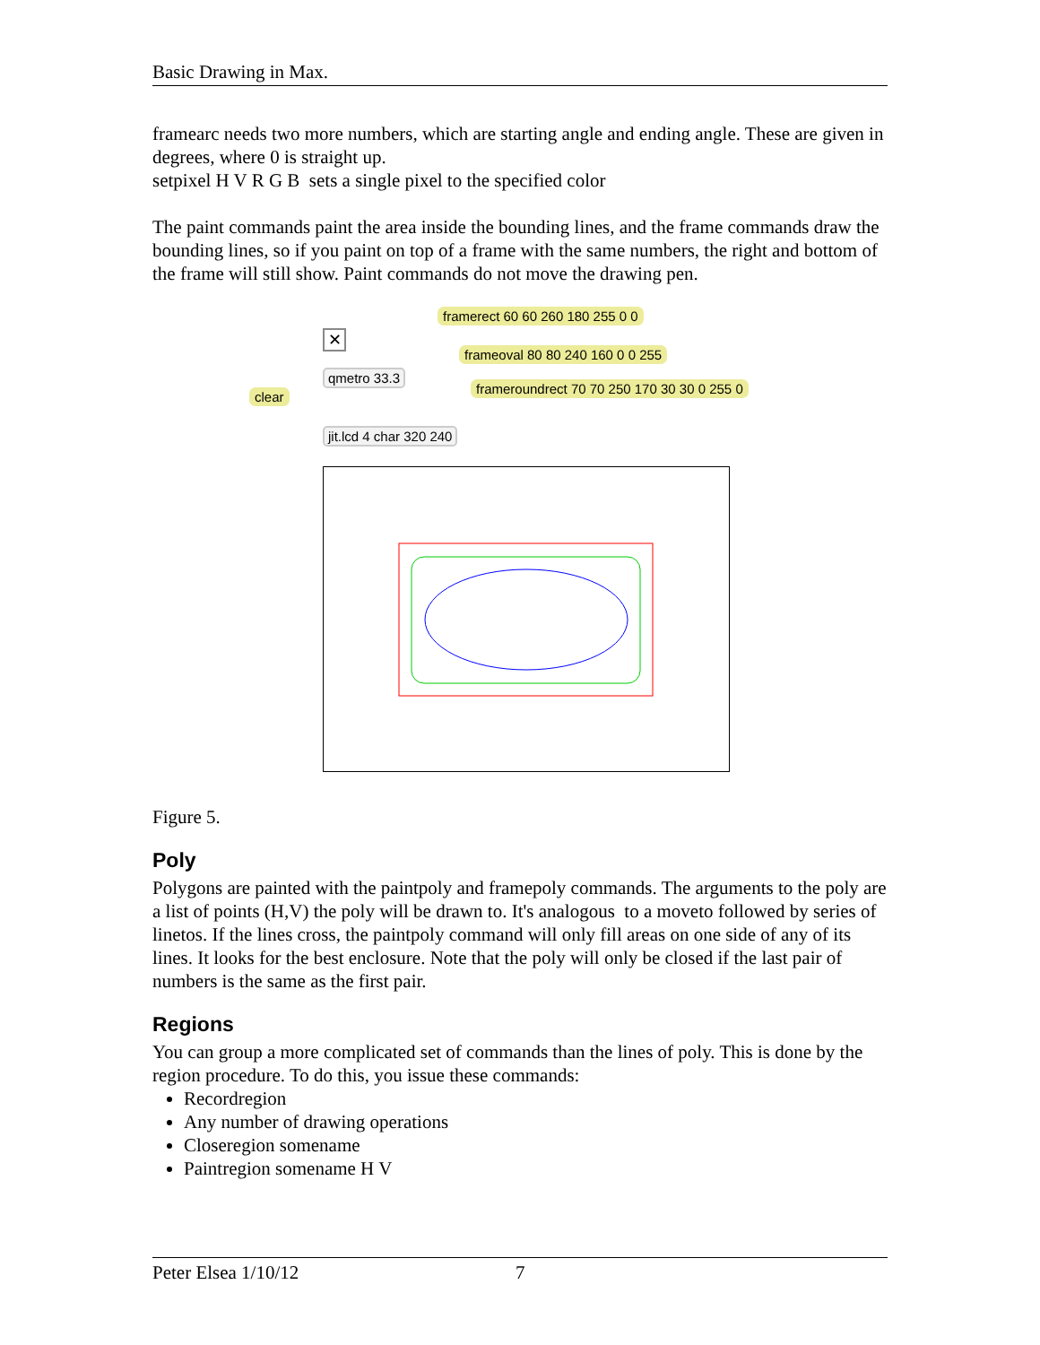Basic Drawing in Max.
framearc needs two more numbers, which are starting angle and ending angle. These are given in degrees, where 0 is straight up.
setpixel H V R G B sets a single pixel to the specified color
The paint commands paint the area inside the bounding lines, and the frame commands draw the bounding lines, so if you paint on top of a frame with the same numbers, the right and bottom of the frame will still show. Paint commands do not move the drawing pen.
framerect 60 60 260 180 255 0 0
frameoval 80 80 240 160 0 0 255
frameroundrect 70 70 250 170 30 30 0 255 0
✕
qmetro 33.3
clear
jit.lcd 4 char 320 240
Figure 5.
Poly
Polygons are painted with the paintpoly and framepoly commands. The arguments to the poly are a list of points (H,V) the poly will be drawn to. It's analogous to a moveto followed by series of linetos. If the lines cross, the paintpoly command will only fill areas on one side of any of its lines. It looks for the best enclosure. Note that the poly will only be closed if the last pair of numbers is the same as the first pair.
Regions
You can group a more complicated set of commands than the lines of poly. This is done by the region procedure. To do this, you issue these commands:
Recordregion
Any number of drawing operations
Closeregion somename
Paintregion somename H V
Peter Elsea 1/10/12 7